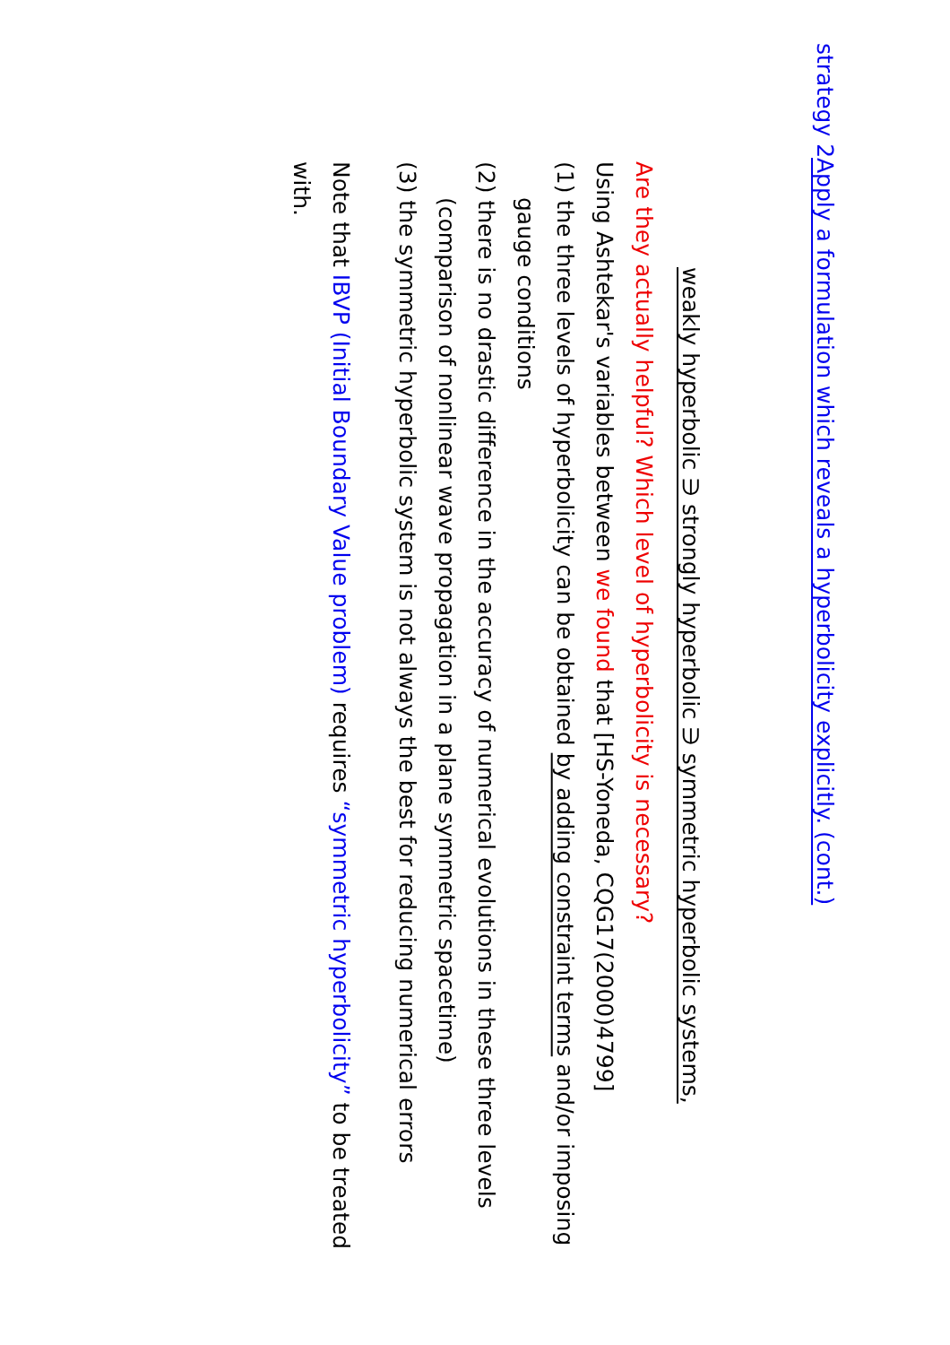strategy 2 Apply a formulation which reveals a hyperbolicity explicitly. (cont.)
weakly hyperbolic ∋ strongly hyperbolic ∋ symmetric hyperbolic systems,
Are they actually helpful? Which level of hyperbolicity is necessary?
Using Ashtekar's variables between we found that [HS-Yoneda, CQG17(2000)4799]
(1) the three levels of hyperbolicity can be obtained by adding constraint terms and/or imposing gauge conditions
(2) there is no drastic difference in the accuracy of numerical evolutions in these three levels (comparison of nonlinear wave propagation in a plane symmetric spacetime)
(3) the symmetric hyperbolic system is not always the best for reducing numerical errors
Note that IBVP (Initial Boundary Value problem) requires “symmetric hyperbolicity” to be treated with.